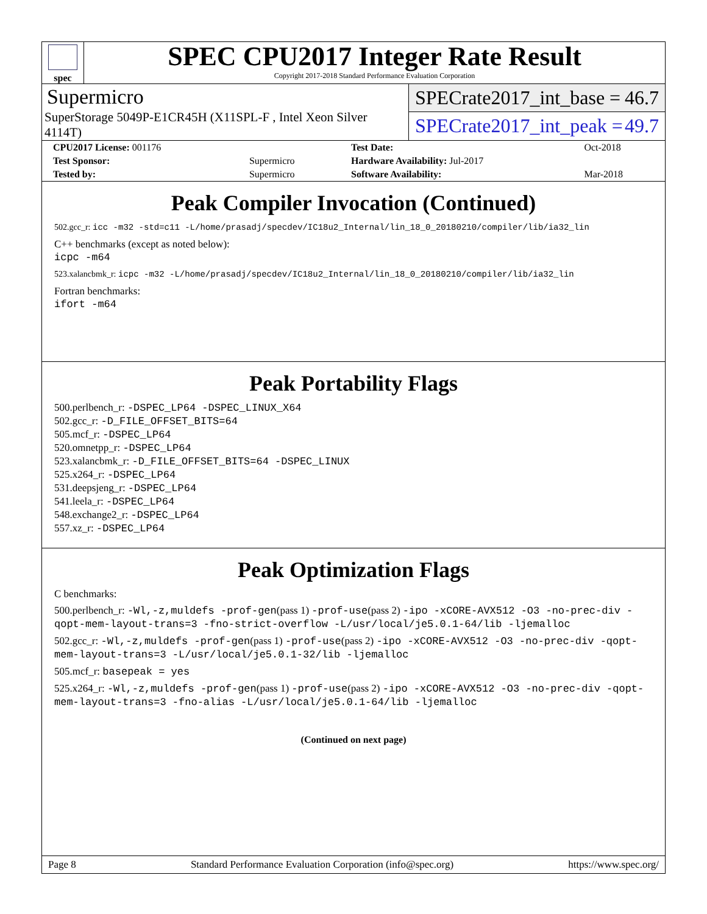spec
SPEC CPU2017 Integer Rate Result
Copyright 2017-2018 Standard Performance Evaluation Corporation
Supermicro
SuperStorage 5049P-E1CR45H (X11SPL-F , Intel Xeon Silver 4114T)
SPECrate2017_int_base = 46.7
SPECrate2017_int_peak = 49.7
| CPU2017 License: 001176 | | Test Date: | Oct-2018 |
| Test Sponsor: | Supermicro | Hardware Availability: Jul-2017 | |
| Tested by: | Supermicro | Software Availability: | Mar-2018 |
Peak Compiler Invocation (Continued)
502.gcc_r: icc -m32 -std=c11 -L/home/prasadj/specdev/IC18u2_Internal/lin_18_0_20180210/compiler/lib/ia32_lin
C++ benchmarks (except as noted below):
icpc -m64
523.xalancbmk_r: icpc -m32 -L/home/prasadj/specdev/IC18u2_Internal/lin_18_0_20180210/compiler/lib/ia32_lin
Fortran benchmarks:
ifort -m64
Peak Portability Flags
500.perlbench_r: -DSPEC_LP64 -DSPEC_LINUX_X64
502.gcc_r: -D_FILE_OFFSET_BITS=64
505.mcf_r: -DSPEC_LP64
520.omnetpp_r: -DSPEC_LP64
523.xalancbmk_r: -D_FILE_OFFSET_BITS=64 -DSPEC_LINUX
525.x264_r: -DSPEC_LP64
531.deepsjeng_r: -DSPEC_LP64
541.leela_r: -DSPEC_LP64
548.exchange2_r: -DSPEC_LP64
557.xz_r: -DSPEC_LP64
Peak Optimization Flags
C benchmarks:
500.perlbench_r: -Wl,-z,muldefs -prof-gen(pass 1) -prof-use(pass 2) -ipo -xCORE-AVX512 -O3 -no-prec-div -qopt-mem-layout-trans=3 -fno-strict-overflow -L/usr/local/je5.0.1-64/lib -ljemalloc
502.gcc_r: -Wl,-z,muldefs -prof-gen(pass 1) -prof-use(pass 2) -ipo -xCORE-AVX512 -O3 -no-prec-div -qopt-mem-layout-trans=3 -L/usr/local/je5.0.1-32/lib -ljemalloc
505.mcf_r: basepeak = yes
525.x264_r: -Wl,-z,muldefs -prof-gen(pass 1) -prof-use(pass 2) -ipo -xCORE-AVX512 -O3 -no-prec-div -qopt-mem-layout-trans=3 -fno-alias -L/usr/local/je5.0.1-64/lib -ljemalloc
(Continued on next page)
Page 8 Standard Performance Evaluation Corporation (info@spec.org) https://www.spec.org/